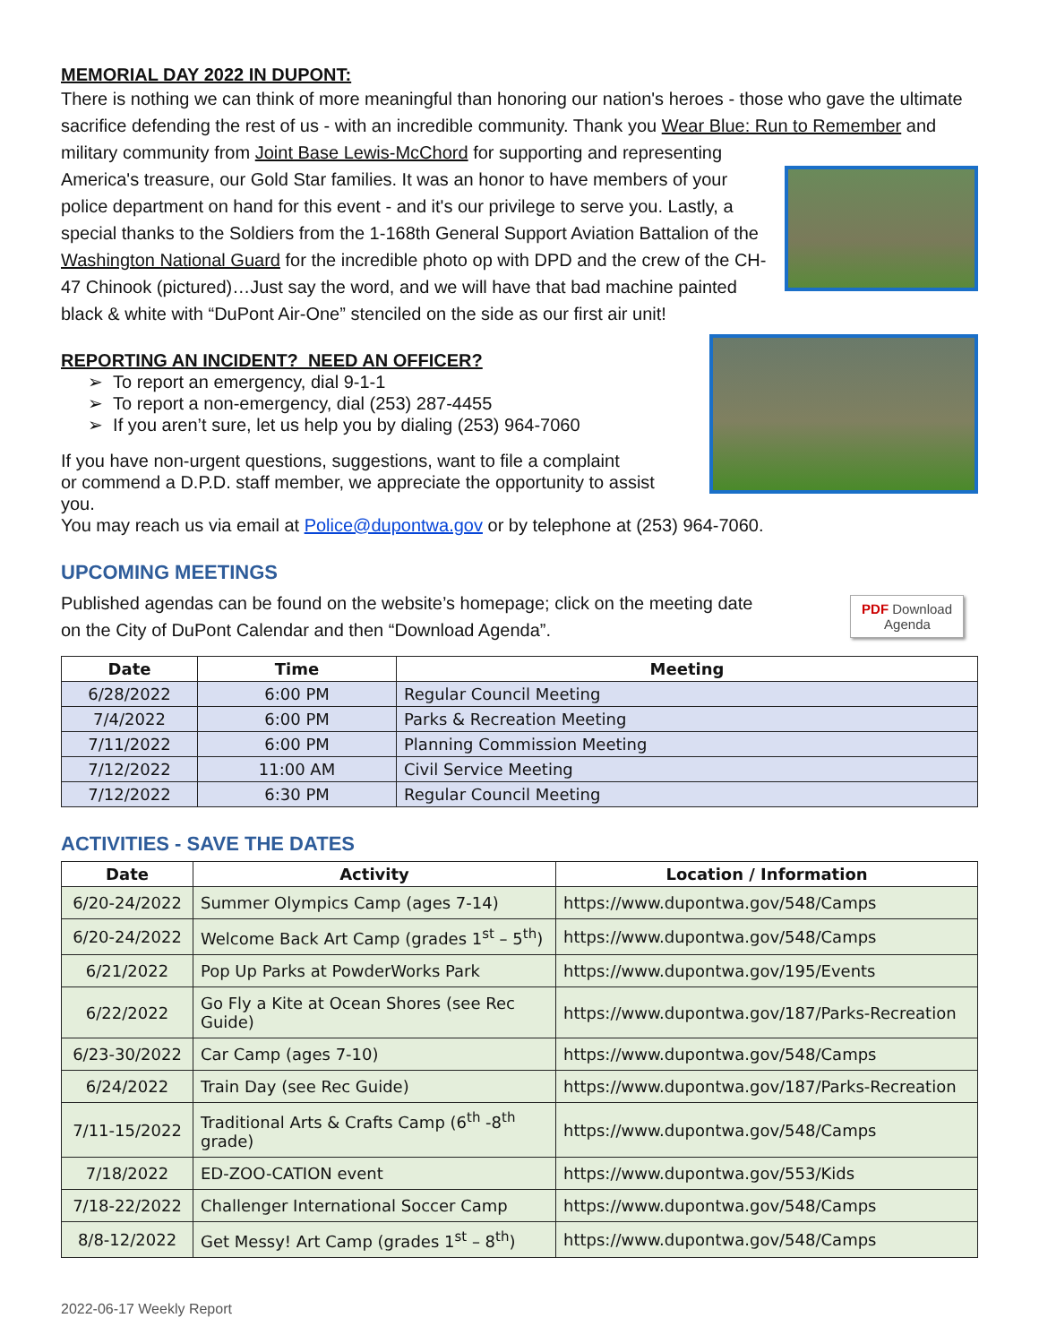MEMORIAL DAY 2022 IN DUPONT:
There is nothing we can think of more meaningful than honoring our nation's heroes - those who gave the ultimate sacrifice defending the rest of us - with an incredible community. Thank you Wear Blue: Run to Remember and military community from Joint Base Lewis-McChord for supporting and representing
America's treasure, our Gold Star families. It was an honor to have members of your police department on hand for this event - and it's our privilege to serve you. Lastly, a special thanks to the Soldiers from the 1-168th General Support Aviation Battalion of the Washington National Guard for the incredible photo op with DPD and the crew of the CH-47 Chinook (pictured)…Just say the word, and we will have that bad machine painted black & white with “DuPont Air-One” stenciled on the side as our first air unit!
REPORTING AN INCIDENT? NEED AN OFFICER?
➢ To report an emergency, dial 9-1-1
➢ To report a non-emergency, dial (253) 287-4455
➢ If you aren’t sure, let us help you by dialing (253) 964-7060
If you have non-urgent questions, suggestions, want to file a complaint
or commend a D.P.D. staff member, we appreciate the opportunity to assist you.
You may reach us via email at Police@dupontwa.gov or by telephone at (253) 964-7060.
UPCOMING MEETINGS
Published agendas can be found on the website’s homepage; click on the meeting date
on the City of DuPont Calendar and then “Download Agenda”.
PDF Download
Agenda
| Date | Time | Meeting |
| --- | --- | --- |
| 6/28/2022 | 6:00 PM | Regular Council Meeting |
| 7/4/2022 | 6:00 PM | Parks & Recreation Meeting |
| 7/11/2022 | 6:00 PM | Planning Commission Meeting |
| 7/12/2022 | 11:00 AM | Civil Service Meeting |
| 7/12/2022 | 6:30 PM | Regular Council Meeting |
ACTIVITIES - SAVE THE DATES
| Date | Activity | Location / Information |
| --- | --- | --- |
| 6/20-24/2022 | Summer Olympics Camp (ages 7-14) | https://www.dupontwa.gov/548/Camps |
| 6/20-24/2022 | Welcome Back Art Camp (grades 1<sup>st</sup> – 5<sup>th</sup>) | https://www.dupontwa.gov/548/Camps |
| 6/21/2022 | Pop Up Parks at PowderWorks Park | https://www.dupontwa.gov/195/Events |
| 6/22/2022 | Go Fly a Kite at Ocean Shores (see Rec Guide) | https://www.dupontwa.gov/187/Parks-Recreation |
| 6/23-30/2022 | Car Camp (ages 7-10) | https://www.dupontwa.gov/548/Camps |
| 6/24/2022 | Train Day (see Rec Guide) | https://www.dupontwa.gov/187/Parks-Recreation |
| 7/11-15/2022 | Traditional Arts & Crafts Camp (6<sup>th</sup> -8<sup>th</sup> grade) | https://www.dupontwa.gov/548/Camps |
| 7/18/2022 | ED-ZOO-CATION event | https://www.dupontwa.gov/553/Kids |
| 7/18-22/2022 | Challenger International Soccer Camp | https://www.dupontwa.gov/548/Camps |
| 8/8-12/2022 | Get Messy! Art Camp (grades 1<sup>st</sup> – 8<sup>th</sup>) | https://www.dupontwa.gov/548/Camps |
2022-06-17 Weekly Report